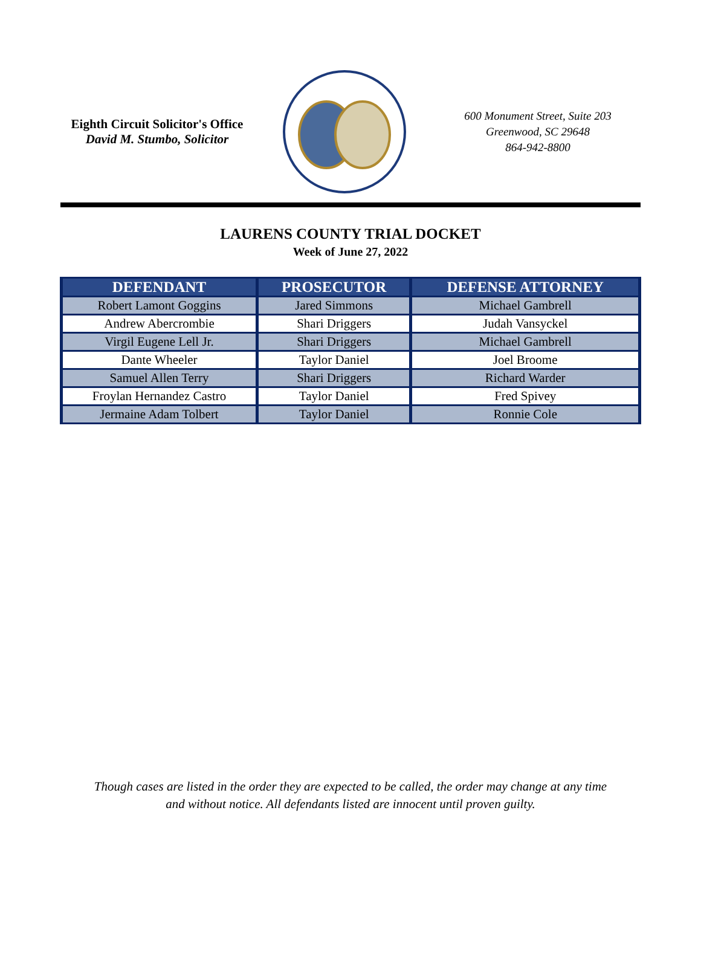Eighth Circuit Solicitor's Office
David M. Stumbo, Solicitor
600 Monument Street, Suite 203
Greenwood, SC 29648
864-942-8800
LAURENS COUNTY TRIAL DOCKET
Week of June 27, 2022
| DEFENDANT | PROSECUTOR | DEFENSE ATTORNEY |
| --- | --- | --- |
| Robert Lamont Goggins | Jared Simmons | Michael Gambrell |
| Andrew Abercrombie | Shari Driggers | Judah Vansyckel |
| Virgil Eugene Lell Jr. | Shari Driggers | Michael Gambrell |
| Dante Wheeler | Taylor Daniel | Joel Broome |
| Samuel Allen Terry | Shari Driggers | Richard Warder |
| Froylan Hernandez Castro | Taylor Daniel | Fred Spivey |
| Jermaine Adam Tolbert | Taylor Daniel | Ronnie Cole |
Though cases are listed in the order they are expected to be called, the order may change at any time
and without notice. All defendants listed are innocent until proven guilty.